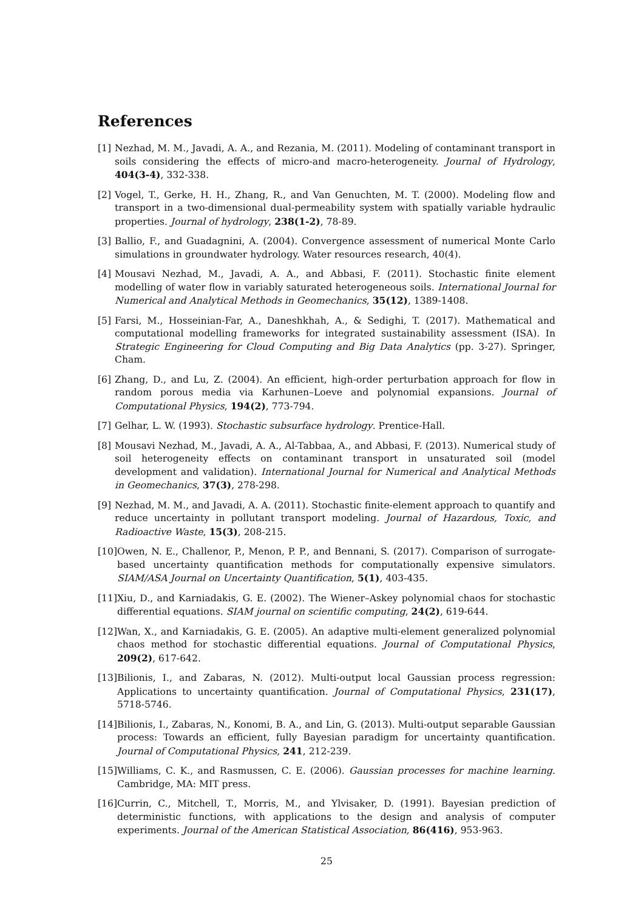References
[1] Nezhad, M. M., Javadi, A. A., and Rezania, M. (2011). Modeling of contaminant transport in soils considering the effects of micro-and macro-heterogeneity. Journal of Hydrology, 404(3-4), 332-338.
[2] Vogel, T., Gerke, H. H., Zhang, R., and Van Genuchten, M. T. (2000). Modeling flow and transport in a two-dimensional dual-permeability system with spatially variable hydraulic properties. Journal of hydrology, 238(1-2), 78-89.
[3] Ballio, F., and Guadagnini, A. (2004). Convergence assessment of numerical Monte Carlo simulations in groundwater hydrology. Water resources research, 40(4).
[4] Mousavi Nezhad, M., Javadi, A. A., and Abbasi, F. (2011). Stochastic finite element modelling of water flow in variably saturated heterogeneous soils. International Journal for Numerical and Analytical Methods in Geomechanics, 35(12), 1389-1408.
[5] Farsi, M., Hosseinian-Far, A., Daneshkhah, A., & Sedighi, T. (2017). Mathematical and computational modelling frameworks for integrated sustainability assessment (ISA). In Strategic Engineering for Cloud Computing and Big Data Analytics (pp. 3-27). Springer, Cham.
[6] Zhang, D., and Lu, Z. (2004). An efficient, high-order perturbation approach for flow in random porous media via Karhunen–Loeve and polynomial expansions. Journal of Computational Physics, 194(2), 773-794.
[7] Gelhar, L. W. (1993). Stochastic subsurface hydrology. Prentice-Hall.
[8] Mousavi Nezhad, M., Javadi, A. A., Al-Tabbaa, A., and Abbasi, F. (2013). Numerical study of soil heterogeneity effects on contaminant transport in unsaturated soil (model development and validation). International Journal for Numerical and Analytical Methods in Geomechanics, 37(3), 278-298.
[9] Nezhad, M. M., and Javadi, A. A. (2011). Stochastic finite-element approach to quantify and reduce uncertainty in pollutant transport modeling. Journal of Hazardous, Toxic, and Radioactive Waste, 15(3), 208-215.
[10] Owen, N. E., Challenor, P., Menon, P. P., and Bennani, S. (2017). Comparison of surrogate-based uncertainty quantification methods for computationally expensive simulators. SIAM/ASA Journal on Uncertainty Quantification, 5(1), 403-435.
[11] Xiu, D., and Karniadakis, G. E. (2002). The Wiener–Askey polynomial chaos for stochastic differential equations. SIAM journal on scientific computing, 24(2), 619-644.
[12] Wan, X., and Karniadakis, G. E. (2005). An adaptive multi-element generalized polynomial chaos method for stochastic differential equations. Journal of Computational Physics, 209(2), 617-642.
[13] Bilionis, I., and Zabaras, N. (2012). Multi-output local Gaussian process regression: Applications to uncertainty quantification. Journal of Computational Physics, 231(17), 5718-5746.
[14] Bilionis, I., Zabaras, N., Konomi, B. A., and Lin, G. (2013). Multi-output separable Gaussian process: Towards an efficient, fully Bayesian paradigm for uncertainty quantification. Journal of Computational Physics, 241, 212-239.
[15] Williams, C. K., and Rasmussen, C. E. (2006). Gaussian processes for machine learning. Cambridge, MA: MIT press.
[16] Currin, C., Mitchell, T., Morris, M., and Ylvisaker, D. (1991). Bayesian prediction of deterministic functions, with applications to the design and analysis of computer experiments. Journal of the American Statistical Association, 86(416), 953-963.
25